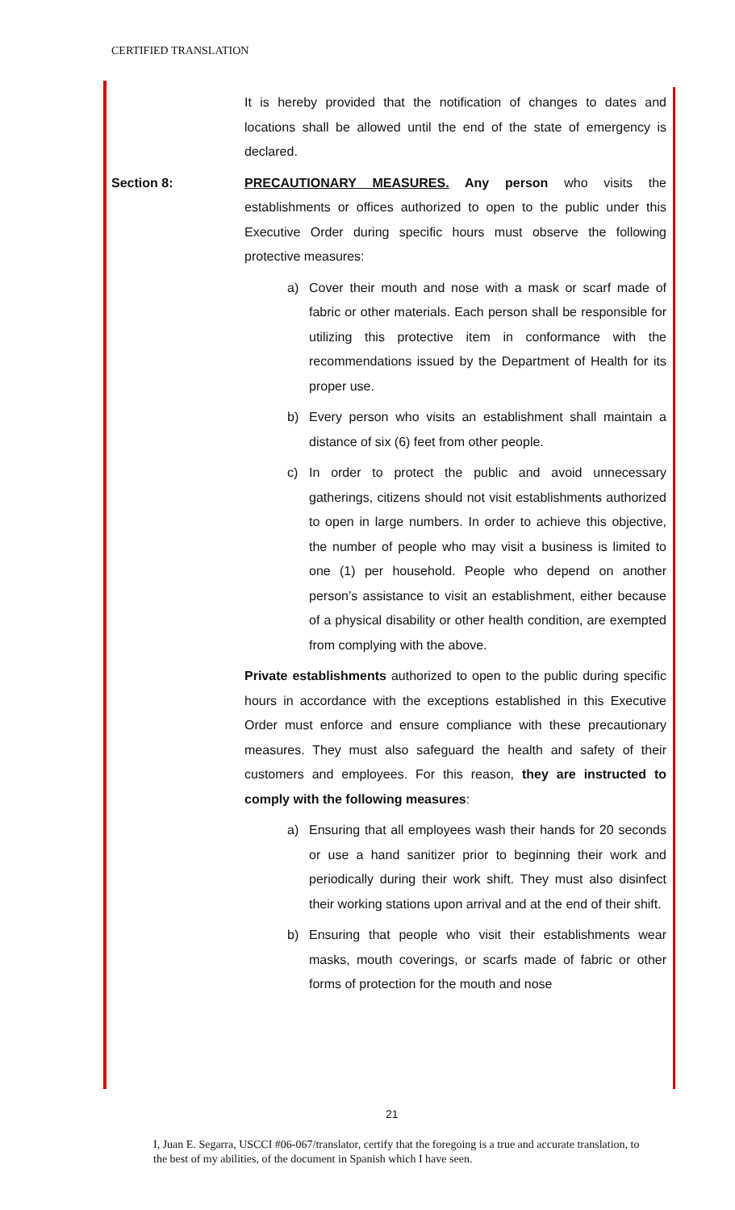CERTIFIED TRANSLATION
It is hereby provided that the notification of changes to dates and locations shall be allowed until the end of the state of emergency is declared.
Section 8: PRECAUTIONARY MEASURES. Any person who visits the establishments or offices authorized to open to the public under this Executive Order during specific hours must observe the following protective measures:
a) Cover their mouth and nose with a mask or scarf made of fabric or other materials. Each person shall be responsible for utilizing this protective item in conformance with the recommendations issued by the Department of Health for its proper use.
b) Every person who visits an establishment shall maintain a distance of six (6) feet from other people.
c) In order to protect the public and avoid unnecessary gatherings, citizens should not visit establishments authorized to open in large numbers. In order to achieve this objective, the number of people who may visit a business is limited to one (1) per household. People who depend on another person’s assistance to visit an establishment, either because of a physical disability or other health condition, are exempted from complying with the above.
Private establishments authorized to open to the public during specific hours in accordance with the exceptions established in this Executive Order must enforce and ensure compliance with these precautionary measures. They must also safeguard the health and safety of their customers and employees. For this reason, they are instructed to comply with the following measures:
a) Ensuring that all employees wash their hands for 20 seconds or use a hand sanitizer prior to beginning their work and periodically during their work shift. They must also disinfect their working stations upon arrival and at the end of their shift.
b) Ensuring that people who visit their establishments wear masks, mouth coverings, or scarfs made of fabric or other forms of protection for the mouth and nose
21
I, Juan E. Segarra, USCCI #06-067/translator, certify that the foregoing is a true and accurate translation, to the best of my abilities, of the document in Spanish which I have seen.